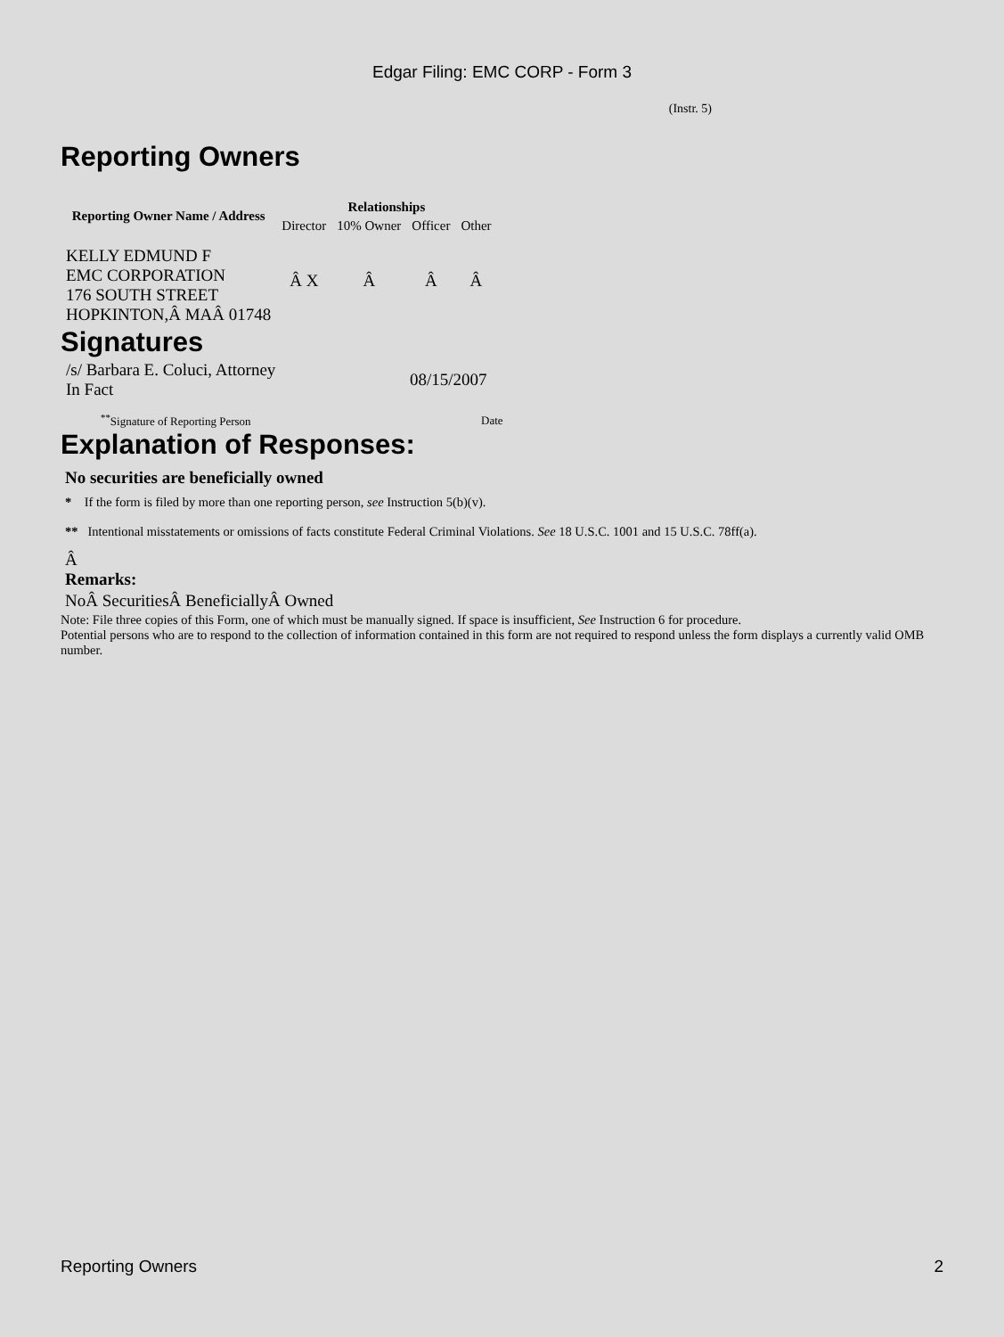Edgar Filing: EMC CORP - Form 3
(Instr. 5)
Reporting Owners
| Reporting Owner Name / Address | Relationships | | | |
| --- | --- | --- | --- | --- |
| | Director | 10% Owner | Officer | Other |
| KELLY EDMUND F EMC CORPORATION 176 SOUTH STREET HOPKINTON,Â MAÂ 01748 | Â X | Â | Â | Â |
Signatures
| /s/ Barbara E. Coluci, Attorney In Fact | 08/15/2007 |
| <sup>**</sup> Signature of Reporting Person | Date |
Explanation of Responses:
No securities are beneficially owned
* If the form is filed by more than one reporting person, see Instruction 5(b)(v).
** Intentional misstatements or omissions of facts constitute Federal Criminal Violations. See 18 U.S.C. 1001 and 15 U.S.C. 78ff(a).
Â
Remarks:
NoÂ SecuritiesÂ BeneficiallyÂ Owned
Note: File three copies of this Form, one of which must be manually signed. If space is insufficient, See Instruction 6 for procedure.
Potential persons who are to respond to the collection of information contained in this form are not required to respond unless the form displays a currently valid OMB number.
Reporting Owners 2